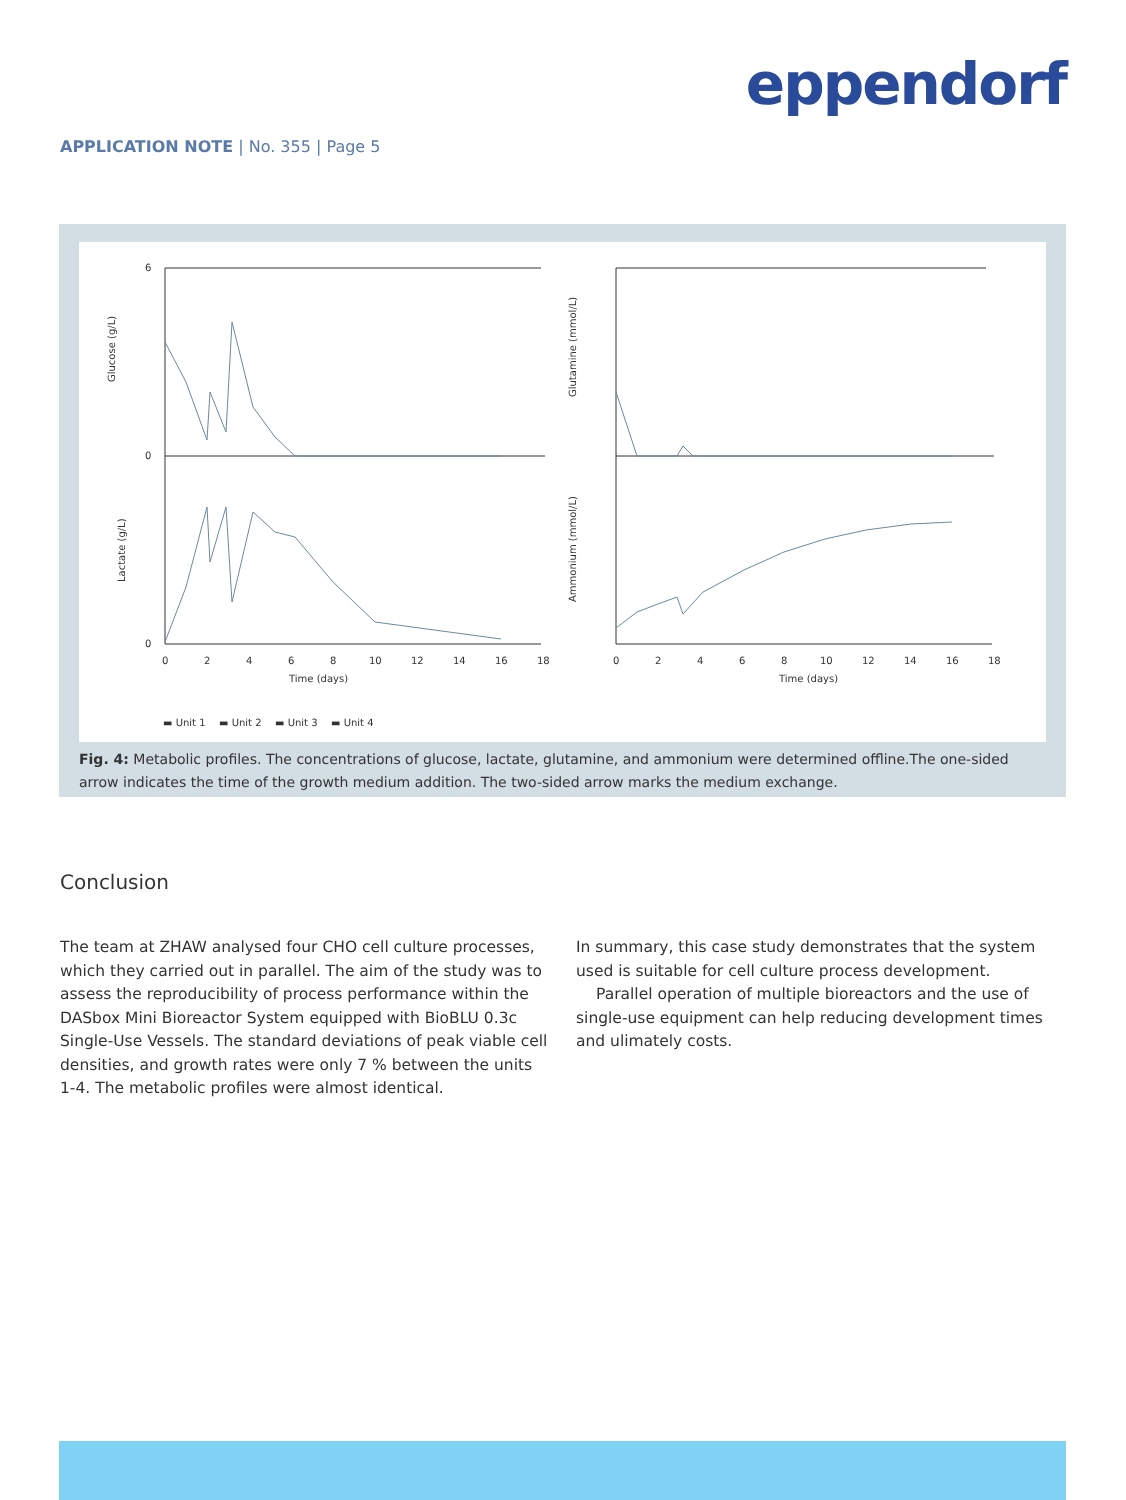eppendorf
APPLICATION NOTE | No. 355 | Page 5
6
0
0
Glucose (g/L)
Lactate (g/L)
Glutamine (mmol/L)
Ammonium (mmol/L)
0
2
4
6
8
10
12
14
16
18
Time (days)
0
2
4
6
8
10
12
14
16
18
Time (days)
▬ Unit 1
▬ Unit 2
▬ Unit 3
▬ Unit 4
Fig. 4: Metabolic profiles. The concentrations of glucose, lactate, glutamine, and ammonium were determined offline.The one-sided arrow indicates the time of the growth medium addition. The two-sided arrow marks the medium exchange.
Conclusion
The team at ZHAW analysed four CHO cell culture processes, which they carried out in parallel. The aim of the study was to assess the reproducibility of process performance within the DASbox Mini Bioreactor System equipped with BioBLU 0.3c Single-Use Vessels. The standard deviations of peak viable cell densities, and growth rates were only 7 % between the units 1-4. The metabolic profiles were almost identical.
In summary, this case study demonstrates that the system used is suitable for cell culture process development.
Parallel operation of multiple bioreactors and the use of single-use equipment can help reducing development times and ulimately costs.